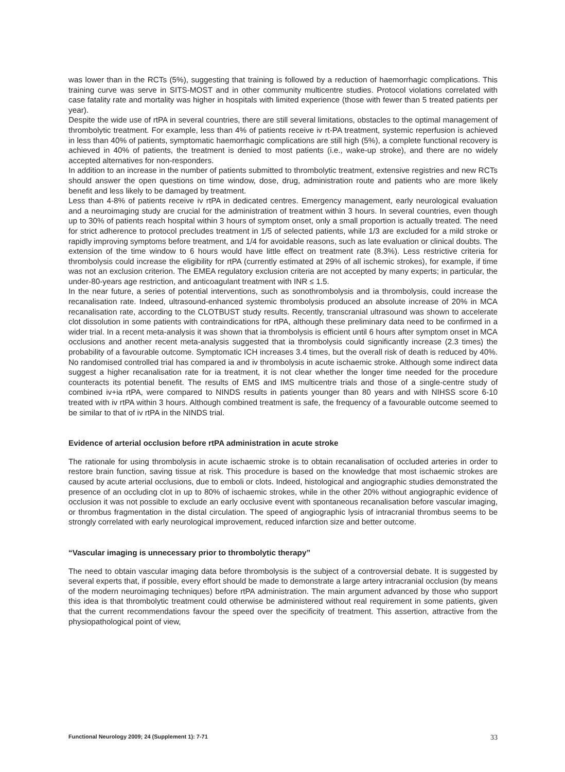was lower than in the RCTs (5%), suggesting that training is followed by a reduction of haemorrhagic complications. This training curve was serve in SITS-MOST and in other community multicentre studies. Protocol violations correlated with case fatality rate and mortality was higher in hospitals with limited experience (those with fewer than 5 treated patients per year).
Despite the wide use of rtPA in several countries, there are still several limitations, obstacles to the optimal management of thrombolytic treatment. For example, less than 4% of patients receive iv rt-PA treatment, systemic reperfusion is achieved in less than 40% of patients, symptomatic haemorrhagic complications are still high (5%), a complete functional recovery is achieved in 40% of patients, the treatment is denied to most patients (i.e., wake-up stroke), and there are no widely accepted alternatives for non-responders.
In addition to an increase in the number of patients submitted to thrombolytic treatment, extensive registries and new RCTs should answer the open questions on time window, dose, drug, administration route and patients who are more likely benefit and less likely to be damaged by treatment.
Less than 4-8% of patients receive iv rtPA in dedicated centres. Emergency management, early neurological evaluation and a neuroimaging study are crucial for the administration of treatment within 3 hours. In several countries, even though up to 30% of patients reach hospital within 3 hours of symptom onset, only a small proportion is actually treated. The need for strict adherence to protocol precludes treatment in 1/5 of selected patients, while 1/3 are excluded for a mild stroke or rapidly improving symptoms before treatment, and 1/4 for avoidable reasons, such as late evaluation or clinical doubts. The extension of the time window to 6 hours would have little effect on treatment rate (8.3%). Less restrictive criteria for thrombolysis could increase the eligibility for rtPA (currently estimated at 29% of all ischemic strokes), for example, if time was not an exclusion criterion. The EMEA regulatory exclusion criteria are not accepted by many experts; in particular, the under-80-years age restriction, and anticoagulant treatment with INR ≤ 1.5.
In the near future, a series of potential interventions, such as sonothrombolysis and ia thrombolysis, could increase the recanalisation rate. Indeed, ultrasound-enhanced systemic thrombolysis produced an absolute increase of 20% in MCA recanalisation rate, according to the CLOTBUST study results. Recently, transcranial ultrasound was shown to accelerate clot dissolution in some patients with contraindications for rtPA, although these preliminary data need to be confirmed in a wider trial. In a recent meta-analysis it was shown that ia thrombolysis is efficient until 6 hours after symptom onset in MCA occlusions and another recent meta-analysis suggested that ia thrombolysis could significantly increase (2.3 times) the probability of a favourable outcome. Symptomatic ICH increases 3.4 times, but the overall risk of death is reduced by 40%. No randomised controlled trial has compared ia and iv thrombolysis in acute ischaemic stroke. Although some indirect data suggest a higher recanalisation rate for ia treatment, it is not clear whether the longer time needed for the procedure counteracts its potential benefit. The results of EMS and IMS multicentre trials and those of a single-centre study of combined iv+ia rtPA, were compared to NINDS results in patients younger than 80 years and with NIHSS score 6-10 treated with iv rtPA within 3 hours. Although combined treatment is safe, the frequency of a favourable outcome seemed to be similar to that of iv rtPA in the NINDS trial.
Evidence of arterial occlusion before rtPA administration in acute stroke
The rationale for using thrombolysis in acute ischaemic stroke is to obtain recanalisation of occluded arteries in order to restore brain function, saving tissue at risk. This procedure is based on the knowledge that most ischaemic strokes are caused by acute arterial occlusions, due to emboli or clots. Indeed, histological and angiographic studies demonstrated the presence of an occluding clot in up to 80% of ischaemic strokes, while in the other 20% without angiographic evidence of occlusion it was not possible to exclude an early occlusive event with spontaneous recanalisation before vascular imaging, or thrombus fragmentation in the distal circulation. The speed of angiographic lysis of intracranial thrombus seems to be strongly correlated with early neurological improvement, reduced infarction size and better outcome.
“Vascular imaging is unnecessary prior to thrombolytic therapy”
The need to obtain vascular imaging data before thrombolysis is the subject of a controversial debate. It is suggested by several experts that, if possible, every effort should be made to demonstrate a large artery intracranial occlusion (by means of the modern neuroimaging techniques) before rtPA administration. The main argument advanced by those who support this idea is that thrombolytic treatment could otherwise be administered without real requirement in some patients, given that the current recommendations favour the speed over the specificity of treatment. This assertion, attractive from the physiopathological point of view,
Functional Neurology 2009; 24 (Supplement 1): 7-71 33